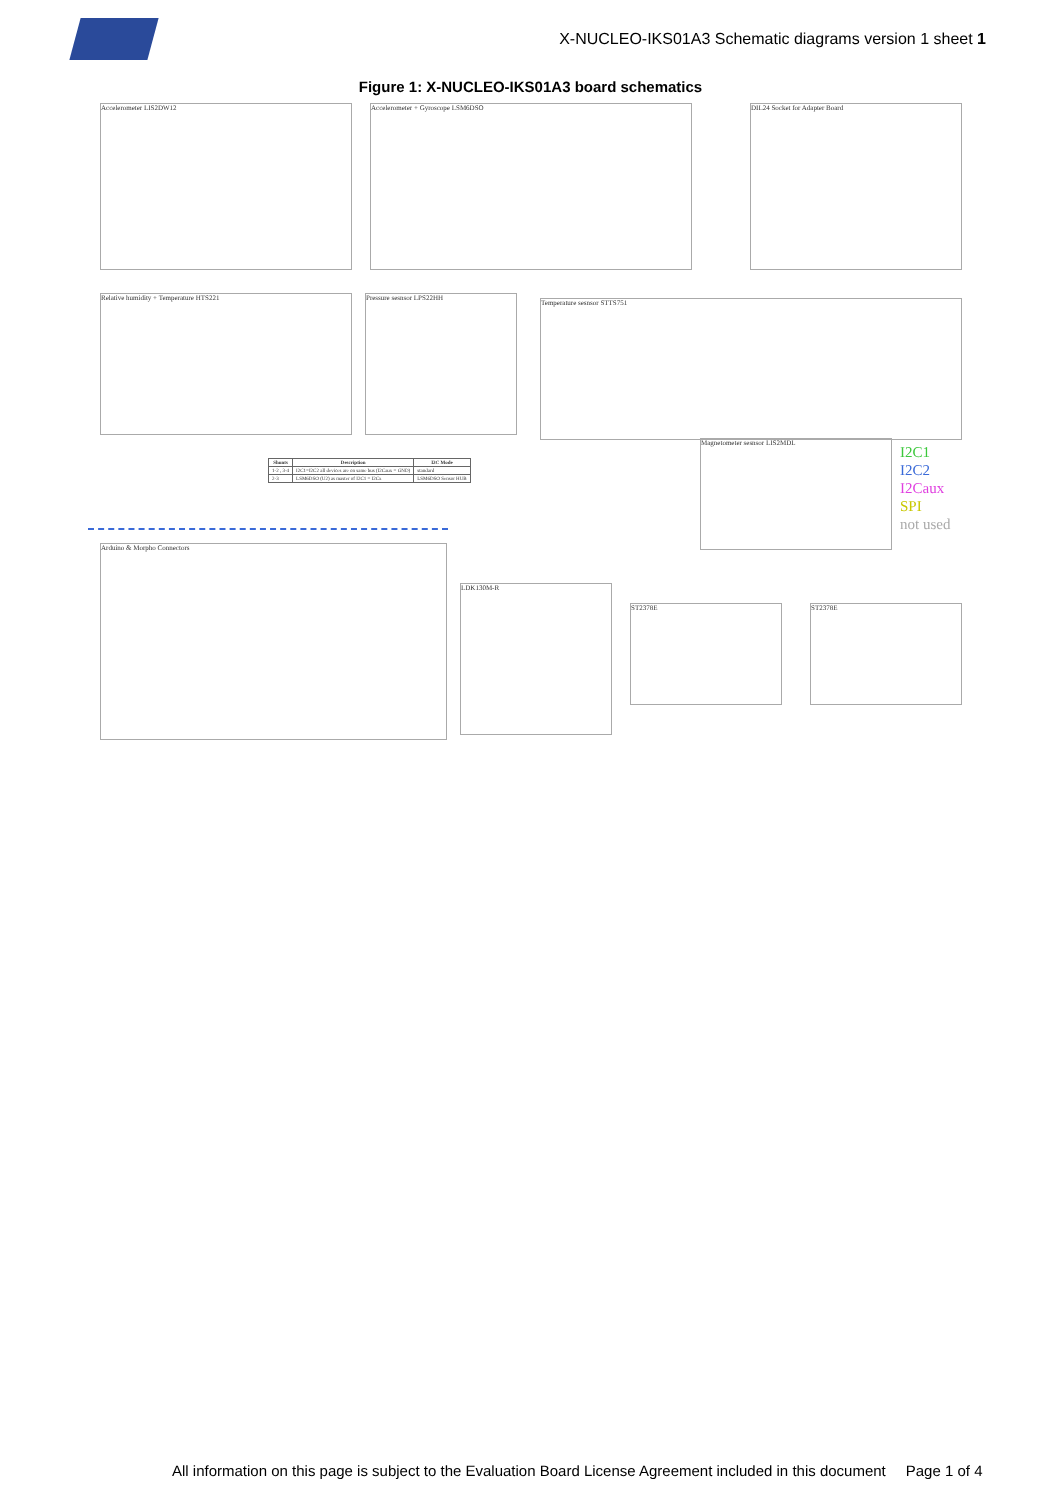X-NUCLEO-IKS01A3 Schematic diagrams version 1 sheet 1
Figure 1: X-NUCLEO-IKS01A3 board schematics
Accelerometer LIS2DW12 Accelerometer + Gyroscope LSM6DSO DIL24 Socket for Adapter Board
Relative humidity + Temperature HTS221 Pressure sesnsor LPS22HH
Temperature sesnsor STTS751
Magnetometer sesnsor LIS2MDL
| Shunts | Description | I2C Mode |
| --- | --- | --- |
| 1-2 , 3-4 | I2C1=I2C2 all devices are on same bus (I2Caux = GND) | standard |
| 2-3 | LSM6DSO (U2) as master of I2C1 = I2Cx | LSM6DSO Sensor HUB |
I2C1
I2C2
I2Caux
SPI
not used
Arduino & Morpho Connectors
LDK130M-R
ST2378E ST2378E
All information on this page is subject to the Evaluation Board License Agreement included in this document Page 1 of 4